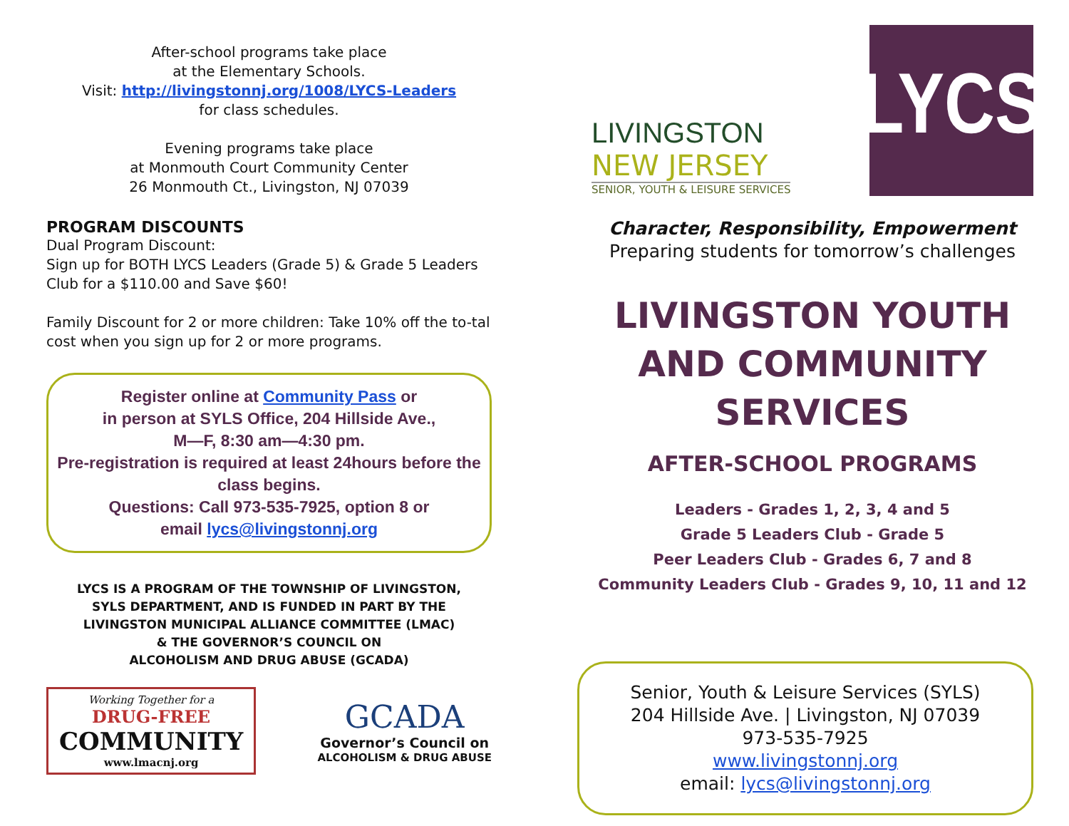After-school programs take place
at the Elementary Schools.
Visit: http://livingstonnj.org/1008/LYCS-Leaders
for class schedules.
Evening programs take place
at Monmouth Court Community Center
26 Monmouth Ct., Livingston, NJ 07039
PROGRAM DISCOUNTS
Dual Program Discount:
Sign up for BOTH LYCS Leaders (Grade 5) & Grade 5 Leaders Club for a $110.00 and Save $60!
Family Discount for 2 or more children: Take 10% off the to-tal cost when you sign up for 2 or more programs.
Register online at Community Pass or
in person at SYLS Office, 204 Hillside Ave.,
M—F, 8:30 am—4:30 pm.
Pre-registration is required at least 24hours before the class begins.
Questions: Call 973-535-7925, option 8 or
email lycs@livingstonnj.org
LYCS IS A PROGRAM OF THE TOWNSHIP OF LIVINGSTON,
SYLS DEPARTMENT, AND IS FUNDED IN PART BY THE
LIVINGSTON MUNICIPAL ALLIANCE COMMITTEE (LMAC)
& THE GOVERNOR’S COUNCIL ON
ALCOHOLISM AND DRUG ABUSE (GCADA)
Working Together for a
DRUG-FREE
COMMUNITY
www.lmacnj.org
GCADA
Governor’s Council on
ALCOHOLISM & DRUG ABUSE
LIVINGSTON
NEW JERSEY
SENIOR, YOUTH & LEISURE SERVICES
LYCS
Character, Responsibility, Empowerment
Preparing students for tomorrow’s challenges
LIVINGSTON YOUTH AND COMMUNITY SERVICES
AFTER-SCHOOL PROGRAMS
Leaders - Grades 1, 2, 3, 4 and 5
Grade 5 Leaders Club - Grade 5
Peer Leaders Club - Grades 6, 7 and 8
Community Leaders Club - Grades 9, 10, 11 and 12
Senior, Youth & Leisure Services (SYLS)
204 Hillside Ave. | Livingston, NJ 07039
973-535-7925
www.livingstonnj.org
email: lycs@livingstonnj.org